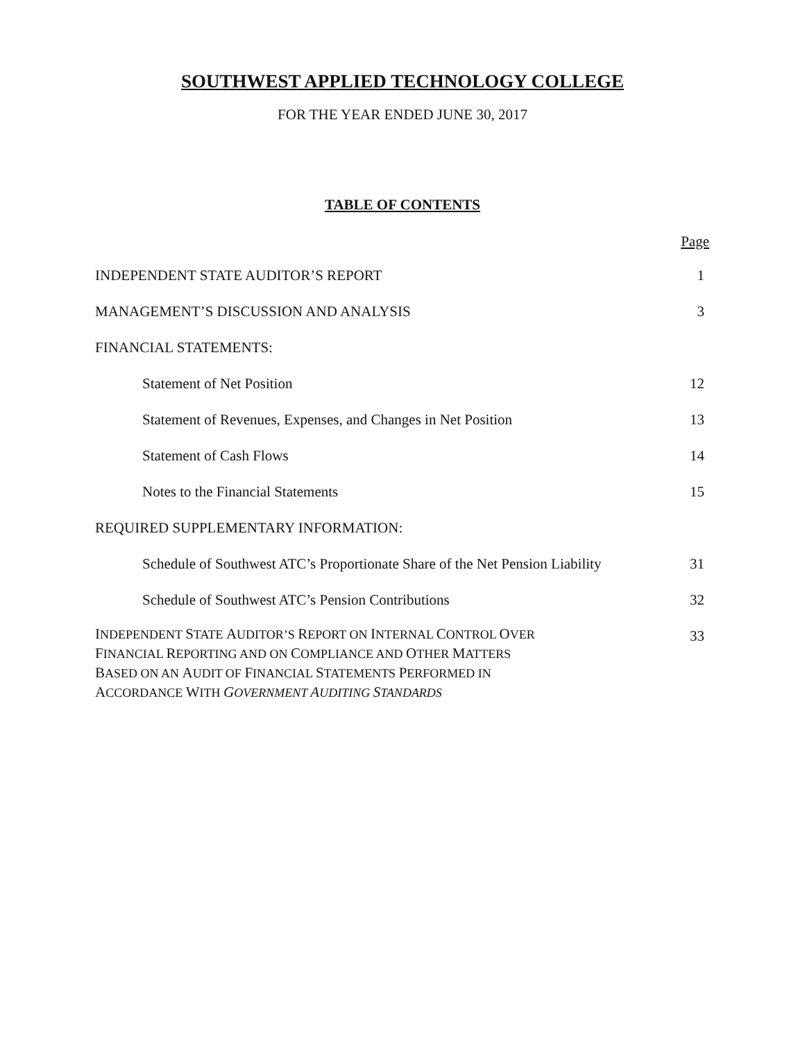SOUTHWEST APPLIED TECHNOLOGY COLLEGE
FOR THE YEAR ENDED JUNE 30, 2017
TABLE OF CONTENTS
Page
INDEPENDENT STATE AUDITOR’S REPORT 1
MANAGEMENT’S DISCUSSION AND ANALYSIS 3
FINANCIAL STATEMENTS:
Statement of Net Position 12
Statement of Revenues, Expenses, and Changes in Net Position 13
Statement of Cash Flows 14
Notes to the Financial Statements 15
REQUIRED SUPPLEMENTARY INFORMATION:
Schedule of Southwest ATC’s Proportionate Share of the Net Pension Liability 31
Schedule of Southwest ATC’s Pension Contributions 32
INDEPENDENT STATE AUDITOR’S REPORT ON INTERNAL CONTROL OVER
FINANCIAL REPORTING AND ON COMPLIANCE AND OTHER MATTERS
BASED ON AN AUDIT OF FINANCIAL STATEMENTS PERFORMED IN
ACCORDANCE WITH GOVERNMENT AUDITING STANDARDS 33